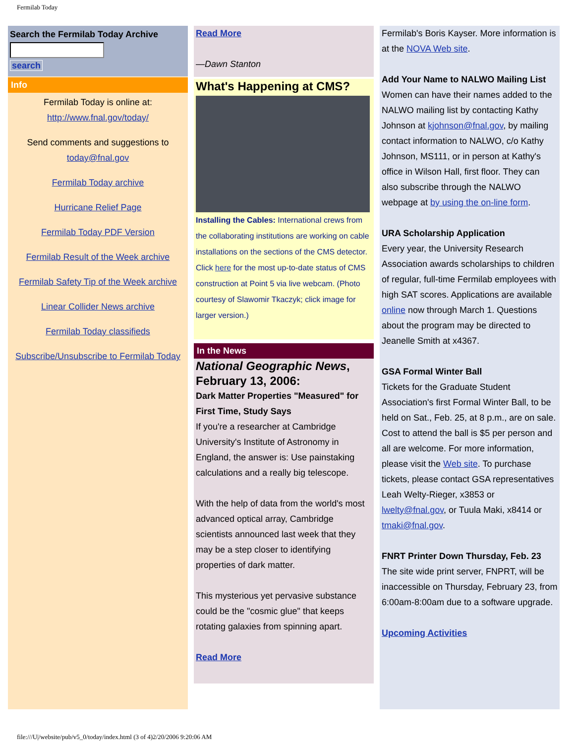Fermilab Today
Search the Fermilab Today Archive
search
Info
Fermilab Today is online at: http://www.fnal.gov/today/
Send comments and suggestions to
today@fnal.gov
Fermilab Today archive
Hurricane Relief Page
Fermilab Today PDF Version
Fermilab Result of the Week archive
Fermilab Safety Tip of the Week archive
Linear Collider News archive
Fermilab Today classifieds
Subscribe/Unsubscribe to Fermilab Today
Read More
—Dawn Stanton
What's Happening at CMS?
Installing the Cables: International crews from the collaborating institutions are working on cable installations on the sections of the CMS detector. Click here for the most up-to-date status of CMS construction at Point 5 via live webcam. (Photo courtesy of Slawomir Tkaczyk; click image for larger version.)
In the News
National Geographic News, February 13, 2006:
Dark Matter Properties "Measured" for First Time, Study Says
If you're a researcher at Cambridge University's Institute of Astronomy in England, the answer is: Use painstaking calculations and a really big telescope.
With the help of data from the world's most advanced optical array, Cambridge scientists announced last week that they may be a step closer to identifying properties of dark matter.
This mysterious yet pervasive substance could be the "cosmic glue" that keeps rotating galaxies from spinning apart.
Read More
Fermilab's Boris Kayser. More information is at the NOVA Web site.
Add Your Name to NALWO Mailing List
Women can have their names added to the NALWO mailing list by contacting Kathy Johnson at kjohnson@fnal.gov, by mailing contact information to NALWO, c/o Kathy Johnson, MS111, or in person at Kathy's office in Wilson Hall, first floor. They can also subscribe through the NALWO webpage at by using the on-line form.
URA Scholarship Application
Every year, the University Research Association awards scholarships to children of regular, full-time Fermilab employees with high SAT scores. Applications are available online now through March 1. Questions about the program may be directed to Jeanelle Smith at x4367.
GSA Formal Winter Ball
Tickets for the Graduate Student Association's first Formal Winter Ball, to be held on Sat., Feb. 25, at 8 p.m., are on sale. Cost to attend the ball is $5 per person and all are welcome. For more information, please visit the Web site. To purchase tickets, please contact GSA representatives Leah Welty-Rieger, x3853 or lwelty@fnal.gov, or Tuula Maki, x8414 or tmaki@fnal.gov.
FNRT Printer Down Thursday, Feb. 23
The site wide print server, FNPRT, will be inaccessible on Thursday, February 23, from 6:00am-8:00am due to a software upgrade.
Upcoming Activities
file:///U|/website/pub/v5_0/today/index.html (3 of 4)2/20/2006 9:20:06 AM